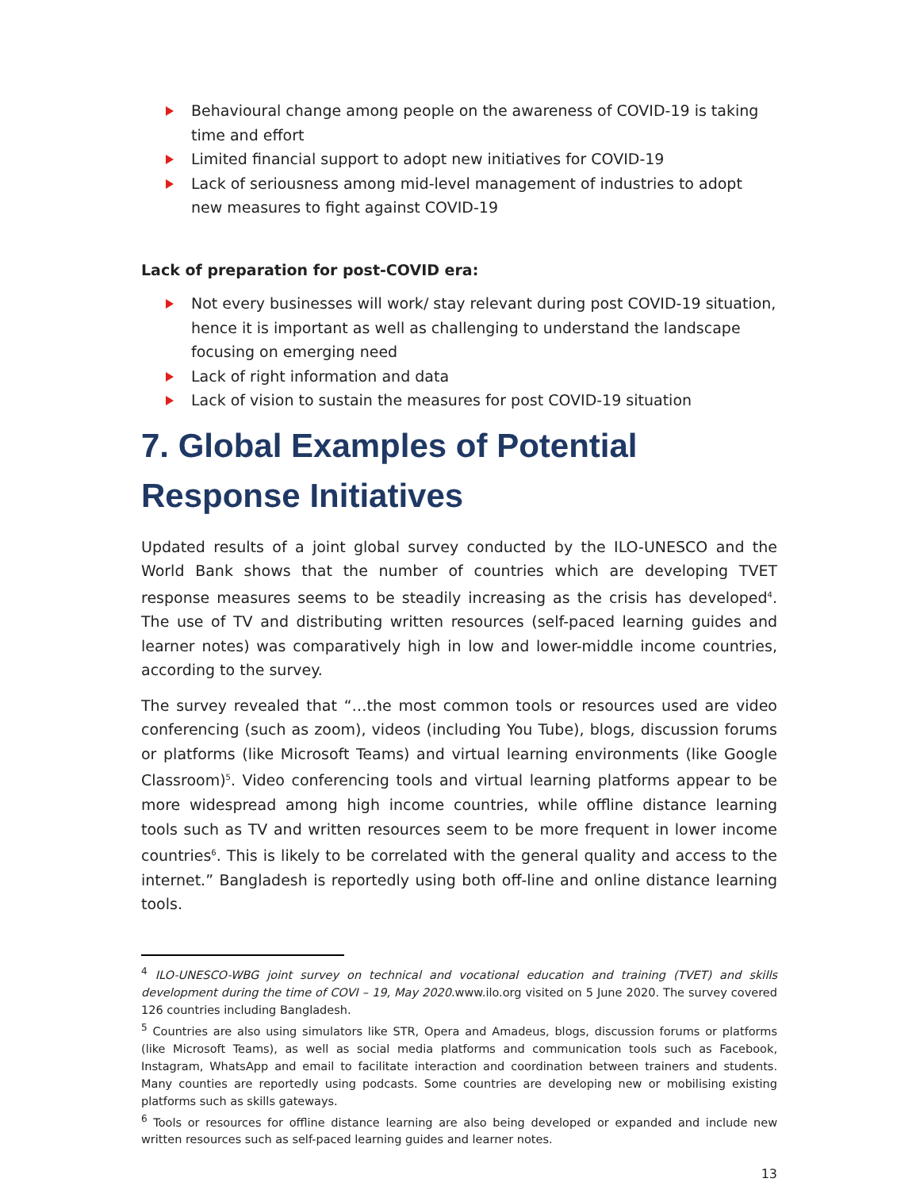Behavioural change among people on the awareness of COVID-19 is taking time and effort
Limited financial support to adopt new initiatives for COVID-19
Lack of seriousness among mid-level management of industries to adopt new measures to fight against COVID-19
Lack of preparation for post-COVID era:
Not every businesses will work/ stay relevant during post COVID-19 situation, hence it is important as well as challenging to understand the landscape focusing on emerging need
Lack of right information and data
Lack of vision to sustain the measures for post COVID-19 situation
7. Global Examples of Potential Response Initiatives
Updated results of a joint global survey conducted by the ILO-UNESCO and the World Bank shows that the number of countries which are developing TVET response measures seems to be steadily increasing as the crisis has developed<sup>4</sup>. The use of TV and distributing written resources (self-paced learning guides and learner notes) was comparatively high in low and lower-middle income countries, according to the survey.
The survey revealed that “…the most common tools or resources used are video conferencing (such as zoom), videos (including You Tube), blogs, discussion forums or platforms (like Microsoft Teams) and virtual learning environments (like Google Classroom)<sup>5</sup>. Video conferencing tools and virtual learning platforms appear to be more widespread among high income countries, while offline distance learning tools such as TV and written resources seem to be more frequent in lower income countries<sup>6</sup>. This is likely to be correlated with the general quality and access to the internet.” Bangladesh is reportedly using both off-line and online distance learning tools.
<sup>4</sup> ILO-UNESCO-WBG joint survey on technical and vocational education and training (TVET) and skills development during the time of COVI – 19, May 2020.www.ilo.org visited on 5 June 2020. The survey covered 126 countries including Bangladesh.
<sup>5</sup> Countries are also using simulators like STR, Opera and Amadeus, blogs, discussion forums or platforms (like Microsoft Teams), as well as social media platforms and communication tools such as Facebook, Instagram, WhatsApp and email to facilitate interaction and coordination between trainers and students. Many counties are reportedly using podcasts. Some countries are developing new or mobilising existing platforms such as skills gateways.
<sup>6</sup> Tools or resources for offline distance learning are also being developed or expanded and include new written resources such as self-paced learning guides and learner notes.
13